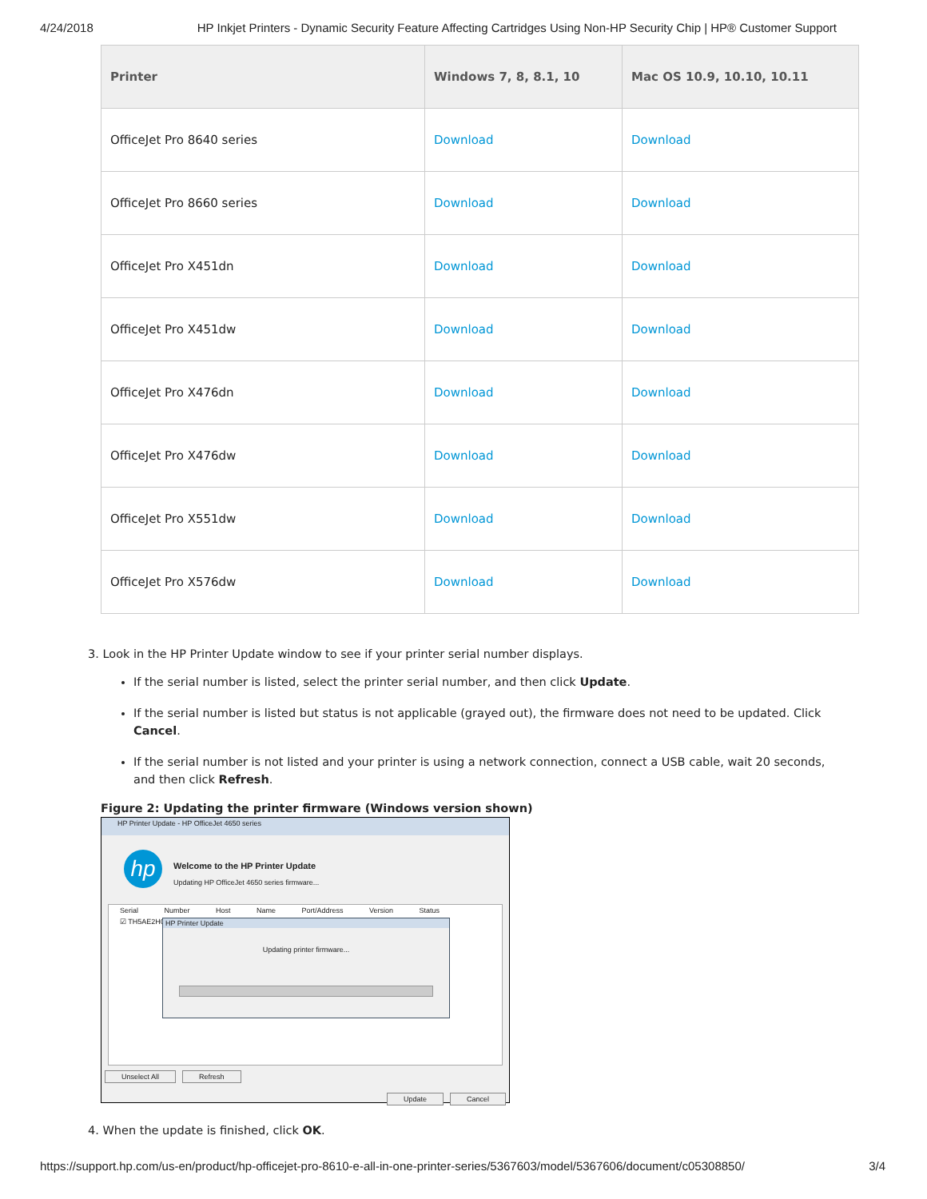4/24/2018 HP Inkjet Printers - Dynamic Security Feature Affecting Cartridges Using Non-HP Security Chip | HP® Customer Support
| Printer | Windows 7, 8, 8.1, 10 | Mac OS 10.9, 10.10, 10.11 |
| --- | --- | --- |
| OfficeJet Pro 8640 series | Download | Download |
| OfficeJet Pro 8660 series | Download | Download |
| OfficeJet Pro X451dn | Download | Download |
| OfficeJet Pro X451dw | Download | Download |
| OfficeJet Pro X476dn | Download | Download |
| OfficeJet Pro X476dw | Download | Download |
| OfficeJet Pro X551dw | Download | Download |
| OfficeJet Pro X576dw | Download | Download |
3. Look in the HP Printer Update window to see if your printer serial number displays.
If the serial number is listed, select the printer serial number, and then click Update.
If the serial number is listed but status is not applicable (grayed out), the firmware does not need to be updated. Click Cancel.
If the serial number is not listed and your printer is using a network connection, connect a USB cable, wait 20 seconds, and then click Refresh.
Figure 2: Updating the printer firmware (Windows version shown)
HP Printer Update - HP OfficeJet 4650 series
hp Welcome to the HP Printer Update
Updating HP OfficeJet 4650 series firmware...
Serial Number Host Name Port/Address Version Status
☑ TH5AE2H008
HP Printer Update
Updating printer firmware...
Unselect All Refresh
Update Cancel
4. When the update is finished, click OK.
https://support.hp.com/us-en/product/hp-officejet-pro-8610-e-all-in-one-printer-series/5367603/model/5367606/document/c05308850/ 3/4